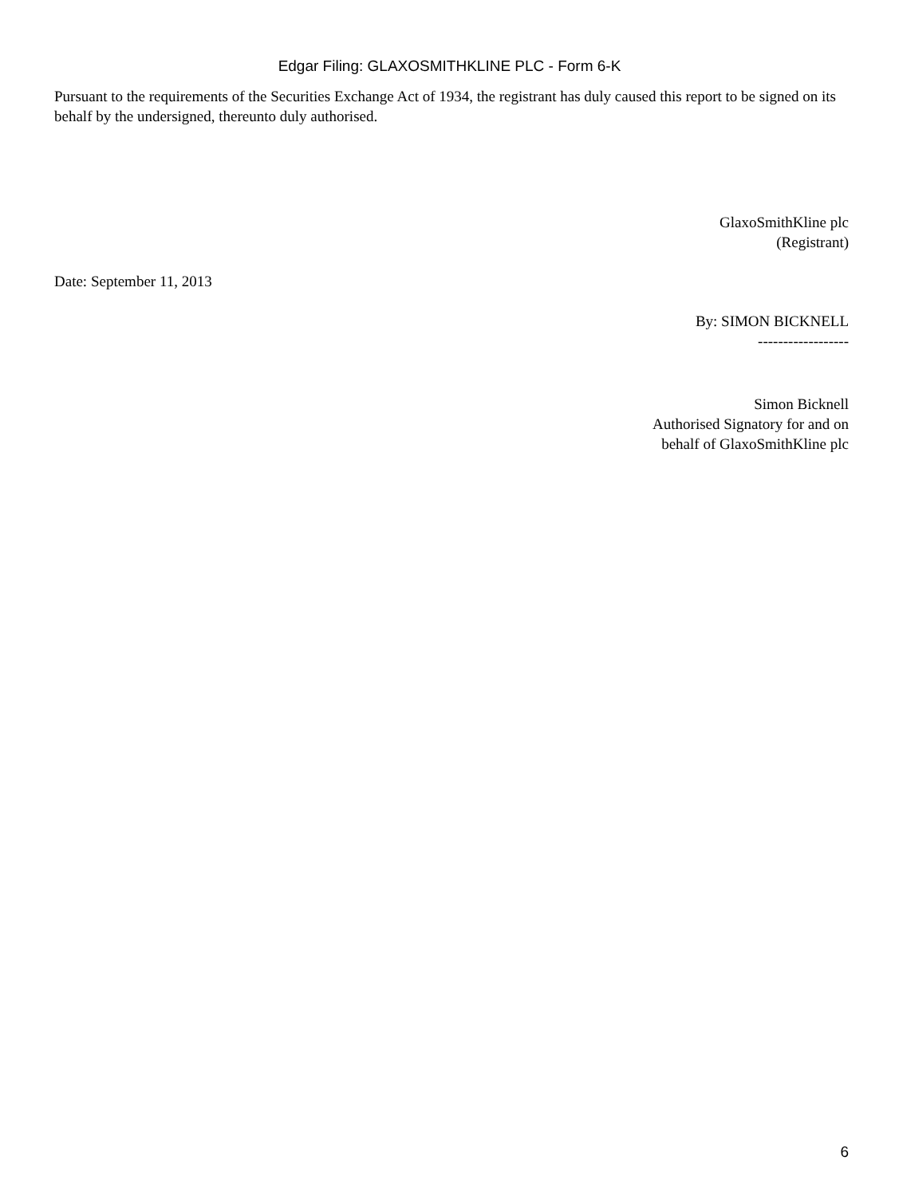Edgar Filing: GLAXOSMITHKLINE PLC - Form 6-K
Pursuant to the requirements of the Securities Exchange Act of 1934, the registrant has duly caused this report to be signed on its behalf by the undersigned, thereunto duly authorised.
GlaxoSmithKline plc
(Registrant)
Date: September 11, 2013
By: SIMON BICKNELL
------------------
Simon Bicknell
Authorised Signatory for and on
behalf of GlaxoSmithKline plc
6